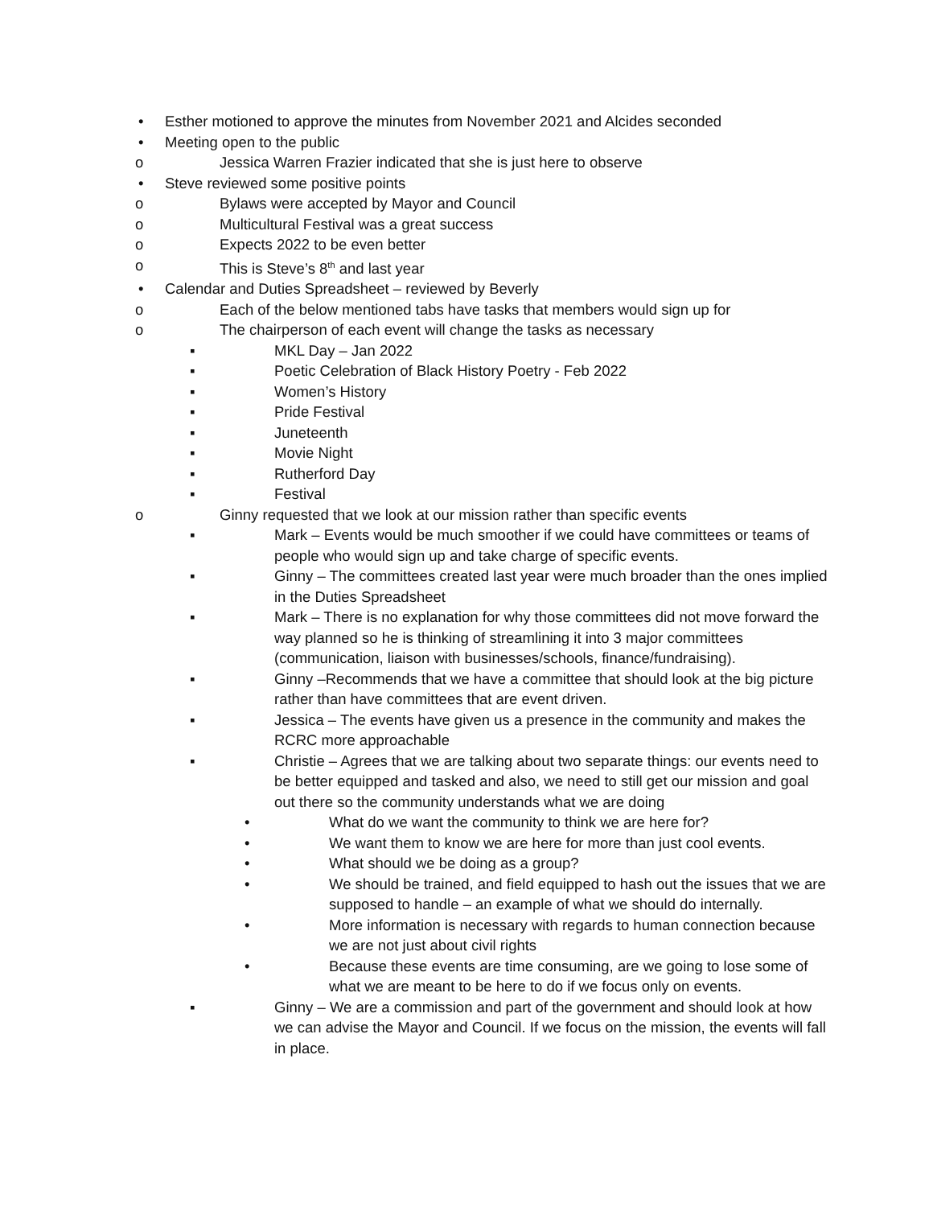• Esther motioned to approve the minutes from November 2021 and Alcides seconded
• Meeting open to the public
o Jessica Warren Frazier indicated that she is just here to observe
• Steve reviewed some positive points
o Bylaws were accepted by Mayor and Council
o Multicultural Festival was a great success
o Expects 2022 to be even better
o This is Steve’s 8<sup>th</sup> and last year
• Calendar and Duties Spreadsheet – reviewed by Beverly
o Each of the below mentioned tabs have tasks that members would sign up for
o The chairperson of each event will change the tasks as necessary
▪ MKL Day – Jan 2022
▪ Poetic Celebration of Black History Poetry - Feb 2022
▪ Women’s History
▪ Pride Festival
▪ Juneteenth
▪ Movie Night
▪ Rutherford Day
▪ Festival
o Ginny requested that we look at our mission rather than specific events
▪ Mark – Events would be much smoother if we could have committees or teams of people who would sign up and take charge of specific events.
▪ Ginny – The committees created last year were much broader than the ones implied in the Duties Spreadsheet
▪ Mark – There is no explanation for why those committees did not move forward the way planned so he is thinking of streamlining it into 3 major committees (communication, liaison with businesses/schools, finance/fundraising).
▪ Ginny –Recommends that we have a committee that should look at the big picture rather than have committees that are event driven.
▪ Jessica – The events have given us a presence in the community and makes the RCRC more approachable
▪ Christie – Agrees that we are talking about two separate things: our events need to be better equipped and tasked and also, we need to still get our mission and goal out there so the community understands what we are doing
• What do we want the community to think we are here for?
• We want them to know we are here for more than just cool events.
• What should we be doing as a group?
• We should be trained, and field equipped to hash out the issues that we are supposed to handle – an example of what we should do internally.
• More information is necessary with regards to human connection because we are not just about civil rights
• Because these events are time consuming, are we going to lose some of what we are meant to be here to do if we focus only on events.
▪ Ginny – We are a commission and part of the government and should look at how we can advise the Mayor and Council. If we focus on the mission, the events will fall in place.